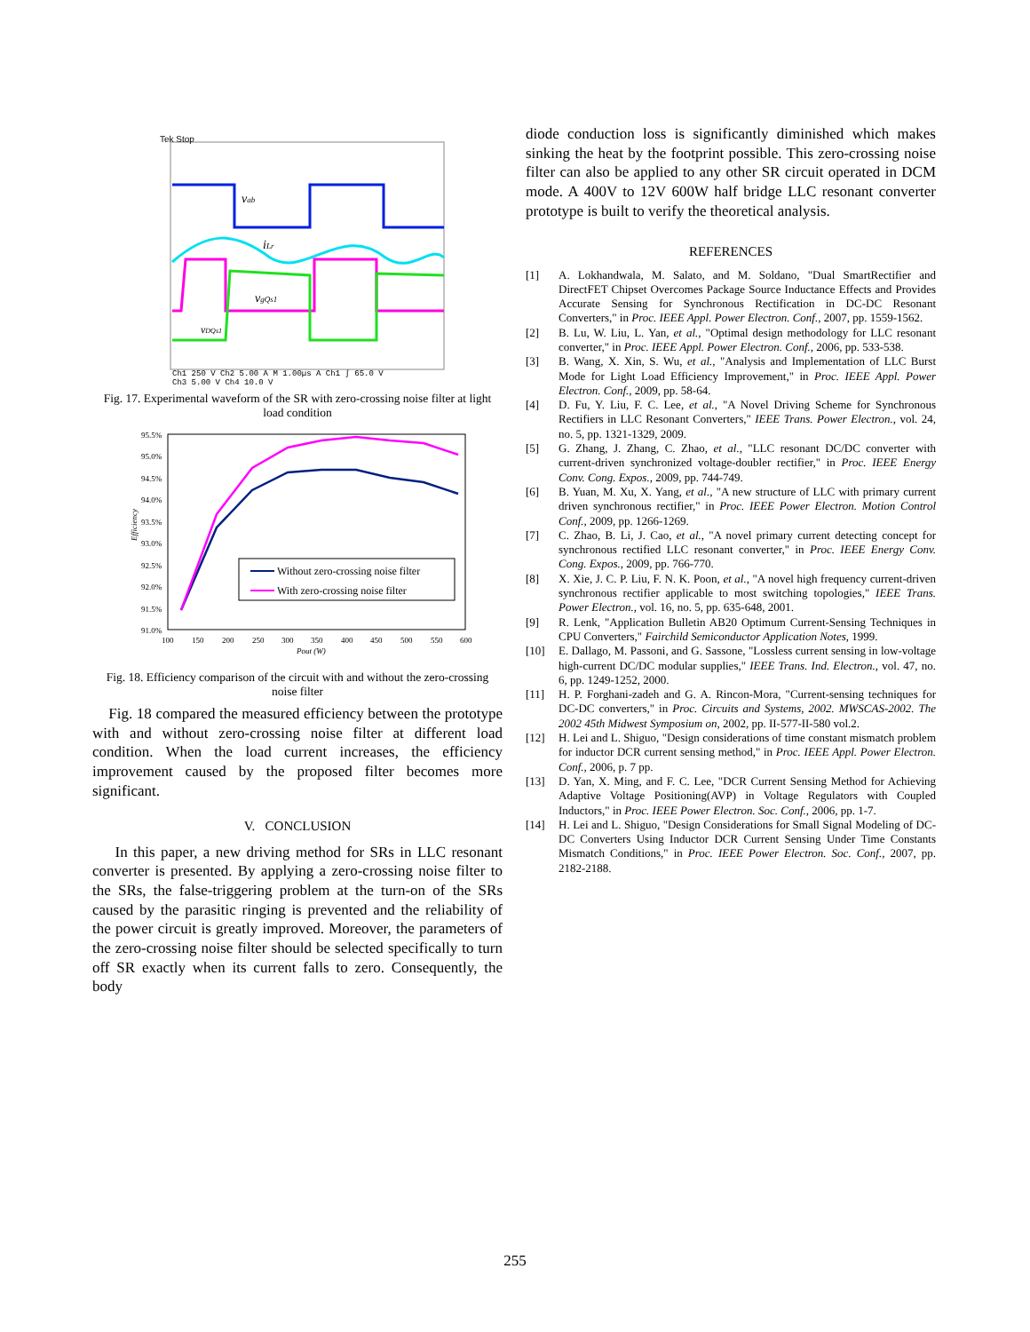Tek Stop
vab
iLr
vgQs1
vDQs1
Ch1 250 V Ch2 5.00 A M 1.00µs A Ch1 ∫ 65.0 V
Ch3 5.00 V Ch4 10.0 V
Fig. 17. Experimental waveform of the SR with zero-crossing noise filter at light load condition
95.5%
95.0%
94.5%
94.0%
93.5%
93.0%
92.5%
92.0%
91.5%
91.0%
Efficiency
Without zero-crossing noise filter
With zero-crossing noise filter
100
150
200
250
300
350
400
450
500
550
600
Pout (W)
Fig. 18. Efficiency comparison of the circuit with and without the zero-crossing noise filter
Fig. 18 compared the measured efficiency between the prototype with and without zero-crossing noise filter at different load condition. When the load current increases, the efficiency improvement caused by the proposed filter becomes more significant.
V. CONCLUSION
In this paper, a new driving method for SRs in LLC resonant converter is presented. By applying a zero-crossing noise filter to the SRs, the false-triggering problem at the turn-on of the SRs caused by the parasitic ringing is prevented and the reliability of the power circuit is greatly improved. Moreover, the parameters of the zero-crossing noise filter should be selected specifically to turn off SR exactly when its current falls to zero. Consequently, the body
diode conduction loss is significantly diminished which makes sinking the heat by the footprint possible. This zero-crossing noise filter can also be applied to any other SR circuit operated in DCM mode. A 400V to 12V 600W half bridge LLC resonant converter prototype is built to verify the theoretical analysis.
REFERENCES
[1] A. Lokhandwala, M. Salato, and M. Soldano, "Dual SmartRectifier and DirectFET Chipset Overcomes Package Source Inductance Effects and Provides Accurate Sensing for Synchronous Rectification in DC-DC Resonant Converters," in Proc. IEEE Appl. Power Electron. Conf., 2007, pp. 1559-1562.
[2] B. Lu, W. Liu, L. Yan, et al., "Optimal design methodology for LLC resonant converter," in Proc. IEEE Appl. Power Electron. Conf., 2006, pp. 533-538.
[3] B. Wang, X. Xin, S. Wu, et al., "Analysis and Implementation of LLC Burst Mode for Light Load Efficiency Improvement," in Proc. IEEE Appl. Power Electron. Conf., 2009, pp. 58-64.
[4] D. Fu, Y. Liu, F. C. Lee, et al., "A Novel Driving Scheme for Synchronous Rectifiers in LLC Resonant Converters," IEEE Trans. Power Electron., vol. 24, no. 5, pp. 1321-1329, 2009.
[5] G. Zhang, J. Zhang, C. Zhao, et al., "LLC resonant DC/DC converter with current-driven synchronized voltage-doubler rectifier," in Proc. IEEE Energy Conv. Cong. Expos., 2009, pp. 744-749.
[6] B. Yuan, M. Xu, X. Yang, et al., "A new structure of LLC with primary current driven synchronous rectifier," in Proc. IEEE Power Electron. Motion Control Conf., 2009, pp. 1266-1269.
[7] C. Zhao, B. Li, J. Cao, et al., "A novel primary current detecting concept for synchronous rectified LLC resonant converter," in Proc. IEEE Energy Conv. Cong. Expos., 2009, pp. 766-770.
[8] X. Xie, J. C. P. Liu, F. N. K. Poon, et al., "A novel high frequency current-driven synchronous rectifier applicable to most switching topologies," IEEE Trans. Power Electron., vol. 16, no. 5, pp. 635-648, 2001.
[9] R. Lenk, "Application Bulletin AB20 Optimum Current-Sensing Techniques in CPU Converters," Fairchild Semiconductor Application Notes, 1999.
[10] E. Dallago, M. Passoni, and G. Sassone, "Lossless current sensing in low-voltage high-current DC/DC modular supplies," IEEE Trans. Ind. Electron., vol. 47, no. 6, pp. 1249-1252, 2000.
[11] H. P. Forghani-zadeh and G. A. Rincon-Mora, "Current-sensing techniques for DC-DC converters," in Proc. Circuits and Systems, 2002. MWSCAS-2002. The 2002 45th Midwest Symposium on, 2002, pp. II-577-II-580 vol.2.
[12] H. Lei and L. Shiguo, "Design considerations of time constant mismatch problem for inductor DCR current sensing method," in Proc. IEEE Appl. Power Electron. Conf., 2006, p. 7 pp.
[13] D. Yan, X. Ming, and F. C. Lee, "DCR Current Sensing Method for Achieving Adaptive Voltage Positioning(AVP) in Voltage Regulators with Coupled Inductors," in Proc. IEEE Power Electron. Soc. Conf., 2006, pp. 1-7.
[14] H. Lei and L. Shiguo, "Design Considerations for Small Signal Modeling of DC-DC Converters Using Inductor DCR Current Sensing Under Time Constants Mismatch Conditions," in Proc. IEEE Power Electron. Soc. Conf., 2007, pp. 2182-2188.
255